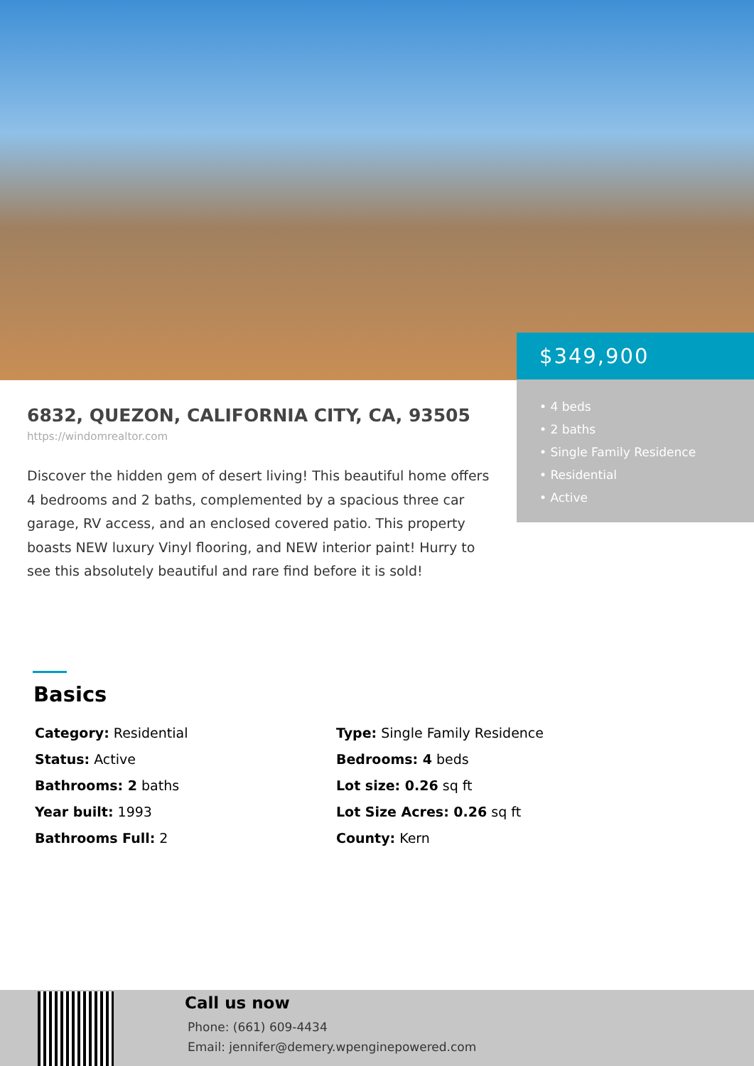$349,900
• 4 beds
• 2 baths
• Single Family Residence
• Residential
• Active
6832, QUEZON, CALIFORNIA CITY, CA, 93505
https://windomrealtor.com
Discover the hidden gem of desert living! This beautiful home offers 4 bedrooms and 2 baths, complemented by a spacious three car garage, RV access, and an enclosed covered patio. This property boasts NEW luxury Vinyl flooring, and NEW interior paint! Hurry to see this absolutely beautiful and rare find before it is sold!
Basics
Category: Residential
Type: Single Family Residence
Status: Active
Bedrooms: 4 beds
Bathrooms: 2 baths
Lot size: 0.26 sq ft
Year built: 1993
Lot Size Acres: 0.26 sq ft
Bathrooms Full: 2
County: Kern
Call us now
Phone: (661) 609-4434
Email: jennifer@demery.wpenginepowered.com